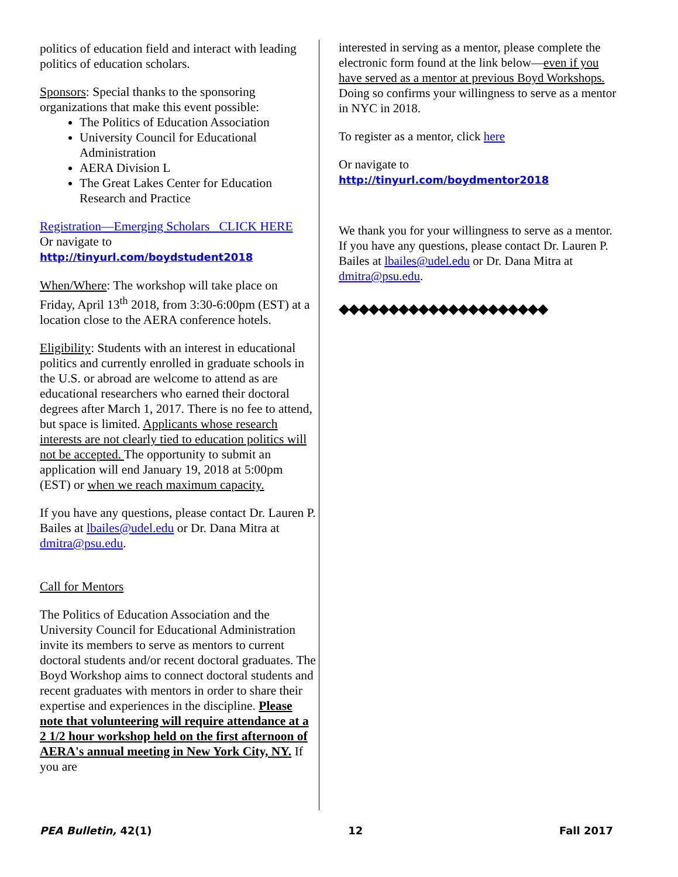politics of education field and interact with leading politics of education scholars.
Sponsors: Special thanks to the sponsoring organizations that make this event possible:
The Politics of Education Association
University Council for Educational Administration
AERA Division L
The Great Lakes Center for Education Research and Practice
Registration—Emerging Scholars CLICK HERE
Or navigate to
http://tinyurl.com/boydstudent2018
When/Where: The workshop will take place on Friday, April 13<sup>th</sup> 2018, from 3:30-6:00pm (EST) at a location close to the AERA conference hotels.
Eligibility: Students with an interest in educational politics and currently enrolled in graduate schools in the U.S. or abroad are welcome to attend as are educational researchers who earned their doctoral degrees after March 1, 2017. There is no fee to attend, but space is limited. Applicants whose research interests are not clearly tied to education politics will not be accepted. The opportunity to submit an application will end January 19, 2018 at 5:00pm (EST) or when we reach maximum capacity.
If you have any questions, please contact Dr. Lauren P. Bailes at lbailes@udel.edu or Dr. Dana Mitra at dmitra@psu.edu.
Call for Mentors
The Politics of Education Association and the University Council for Educational Administration invite its members to serve as mentors to current doctoral students and/or recent doctoral graduates. The Boyd Workshop aims to connect doctoral students and recent graduates with mentors in order to share their expertise and experiences in the discipline. Please note that volunteering will require attendance at a 2 1/2 hour workshop held on the first afternoon of AERA's annual meeting in New York City, NY. If you are
interested in serving as a mentor, please complete the electronic form found at the link below—even if you have served as a mentor at previous Boyd Workshops. Doing so confirms your willingness to serve as a mentor in NYC in 2018.
To register as a mentor, click here
Or navigate to
http://tinyurl.com/boydmentor2018
We thank you for your willingness to serve as a mentor. If you have any questions, please contact Dr. Lauren P. Bailes at lbailes@udel.edu or Dr. Dana Mitra at dmitra@psu.edu.
◆◆◆◆◆◆◆◆◆◆◆◆◆◆◆◆◆◆◆◆◆
PEA Bulletin, 42(1) 12 Fall 2017